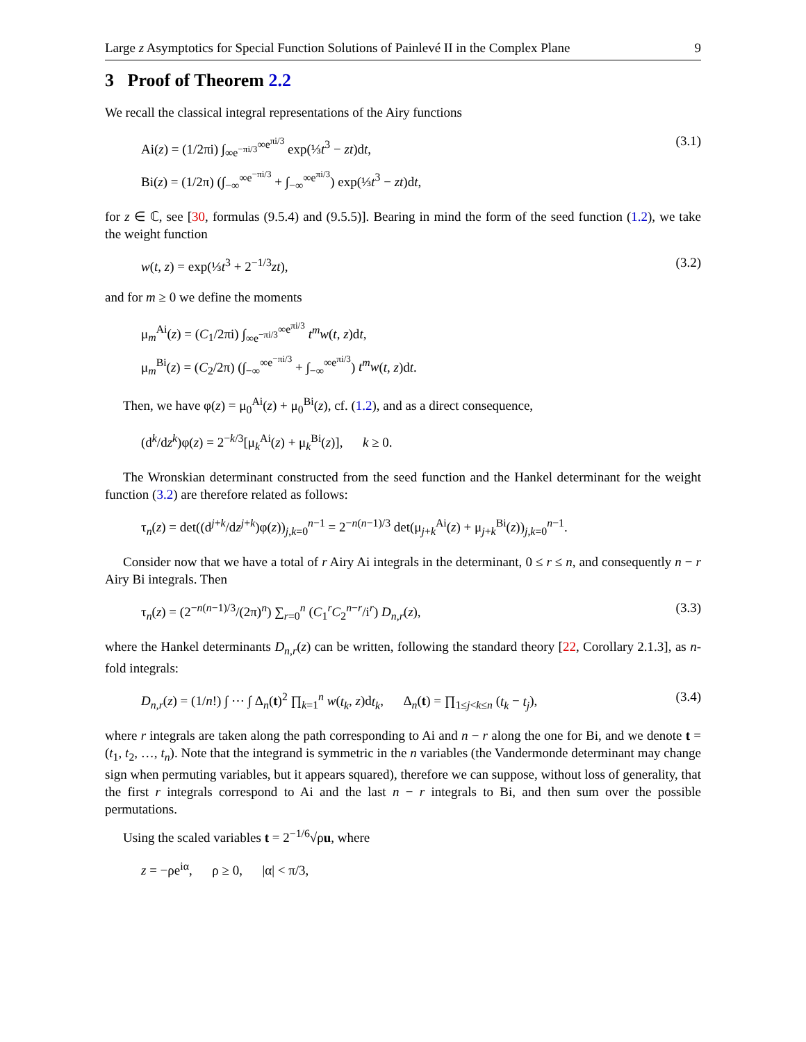Large z Asymptotics for Special Function Solutions of Painlevé II in the Complex Plane 9
3 Proof of Theorem 2.2
We recall the classical integral representations of the Airy functions
Ai(z) = (1/2πi) ∫<sub>∞e<sup>−πi/3</sup></sub><sup>∞e<sup>πi/3</sup></sup> exp(⅓t<sup>3</sup> − zt)dt,
Bi(z) = (1/2π) (∫<sub>−∞</sub><sup>∞e<sup>−πi/3</sup></sup> + ∫<sub>−∞</sub><sup>∞e<sup>πi/3</sup></sup>) exp(⅓t<sup>3</sup> − zt)dt,
(3.1)
for z ∈ ℂ, see [30, formulas (9.5.4) and (9.5.5)]. Bearing in mind the form of the seed function (1.2), we take the weight function
w(t, z) = exp(⅓t<sup>3</sup> + 2<sup>−1/3</sup>zt), (3.2)
and for m ≥ 0 we define the moments
μ<sub>m</sub><sup>Ai</sup>(z) = (C<sub>1</sub>/2πi) ∫<sub>∞e<sup>−πi/3</sup></sub><sup>∞e<sup>πi/3</sup></sup> t<sup>m</sup>w(t, z)dt,
μ<sub>m</sub><sup>Bi</sup>(z) = (C<sub>2</sub>/2π) (∫<sub>−∞</sub><sup>∞e<sup>−πi/3</sup></sup> + ∫<sub>−∞</sub><sup>∞e<sup>πi/3</sup></sup>) t<sup>m</sup>w(t, z)dt.
Then, we have φ(z) = μ<sub>0</sub><sup>Ai</sup>(z) + μ<sub>0</sub><sup>Bi</sup>(z), cf. (1.2), and as a direct consequence,
(d<sup>k</sup>/dz<sup>k</sup>)φ(z) = 2<sup>−k/3</sup>[μ<sub>k</sub><sup>Ai</sup>(z) + μ<sub>k</sub><sup>Bi</sup>(z)], k ≥ 0.
The Wronskian determinant constructed from the seed function and the Hankel determinant for the weight function (3.2) are therefore related as follows:
τ<sub>n</sub>(z) = det((d<sup>j+k</sup>/dz<sup>j+k</sup>)φ(z))<sub>j,k=0</sub><sup>n−1</sup> = 2<sup>−n(n−1)/3</sup> det(μ<sub>j+k</sub><sup>Ai</sup>(z) + μ<sub>j+k</sub><sup>Bi</sup>(z))<sub>j,k=0</sub><sup>n−1</sup>.
Consider now that we have a total of r Airy Ai integrals in the determinant, 0 ≤ r ≤ n, and consequently n − r Airy Bi integrals. Then
τ<sub>n</sub>(z) = (2<sup>−n(n−1)/3</sup>/(2π)<sup>n</sup>) ∑<sub>r=0</sub><sup>n</sup> (C<sub>1</sub><sup>r</sup>C<sub>2</sub><sup>n−r</sup>/i<sup>r</sup>) D<sub>n,r</sub>(z),
(3.3)
where the Hankel determinants D<sub>n,r</sub>(z) can be written, following the standard theory [22, Corollary 2.1.3], as n-fold integrals:
D<sub>n,r</sub>(z) = (1/n!) ∫ ⋯ ∫ Δ<sub>n</sub>(t)<sup>2</sup> ∏<sub>k=1</sub><sup>n</sup> w(t<sub>k</sub>, z)dt<sub>k</sub>, Δ<sub>n</sub>(t) = ∏<sub>1≤j<k≤n</sub> (t<sub>k</sub> − t<sub>j</sub>),
(3.4)
where r integrals are taken along the path corresponding to Ai and n − r along the one for Bi, and we denote t = (t<sub>1</sub>, t<sub>2</sub>, …, t<sub>n</sub>). Note that the integrand is symmetric in the n variables (the Vandermonde determinant may change sign when permuting variables, but it appears squared), therefore we can suppose, without loss of generality, that the first r integrals correspond to Ai and the last n − r integrals to Bi, and then sum over the possible permutations.
Using the scaled variables t = 2<sup>−1/6</sup>√ρu, where
z = −ρe<sup>iα</sup>, ρ ≥ 0, |α| < π/3,